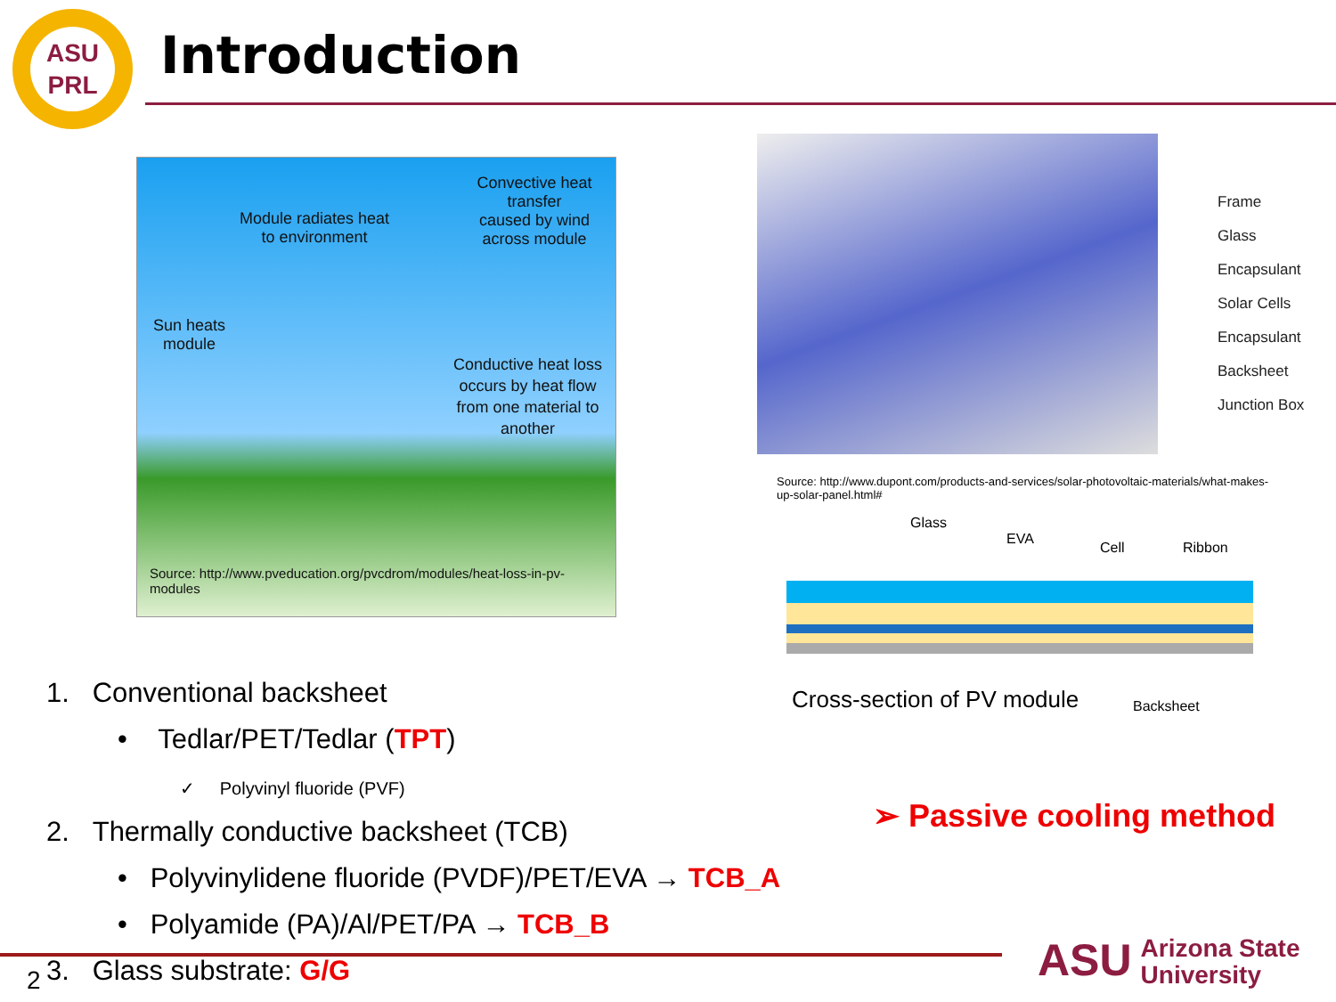ASU
PRL
Introduction
Convective heat transfer
caused by wind across module
Module radiates heat
to environment
Sun heats
module
Conductive heat loss
occurs by heat flow
from one material to
another
Source: http://www.pveducation.org/pvcdrom/modules/heat-loss-in-pv-
modules
Frame
Glass
Encapsulant
Solar Cells
Encapsulant
Backsheet
Junction Box
Source: http://www.dupont.com/products-and-services/solar-photovoltaic-materials/what-makes-up-solar-panel.html#
Glass
EVA
Cell Ribbon
Cross-section of PV module Backsheet
1. Conventional backsheet
• Tedlar/PET/Tedlar (TPT)
✓ Polyvinyl fluoride (PVF)
2. Thermally conductive backsheet (TCB)
• Polyvinylidene fluoride (PVDF)/PET/EVA → TCB_A
• Polyamide (PA)/Al/PET/PA → TCB_B
3. Glass substrate: G/G
➢ Passive cooling method
2
ASU Arizona State
University